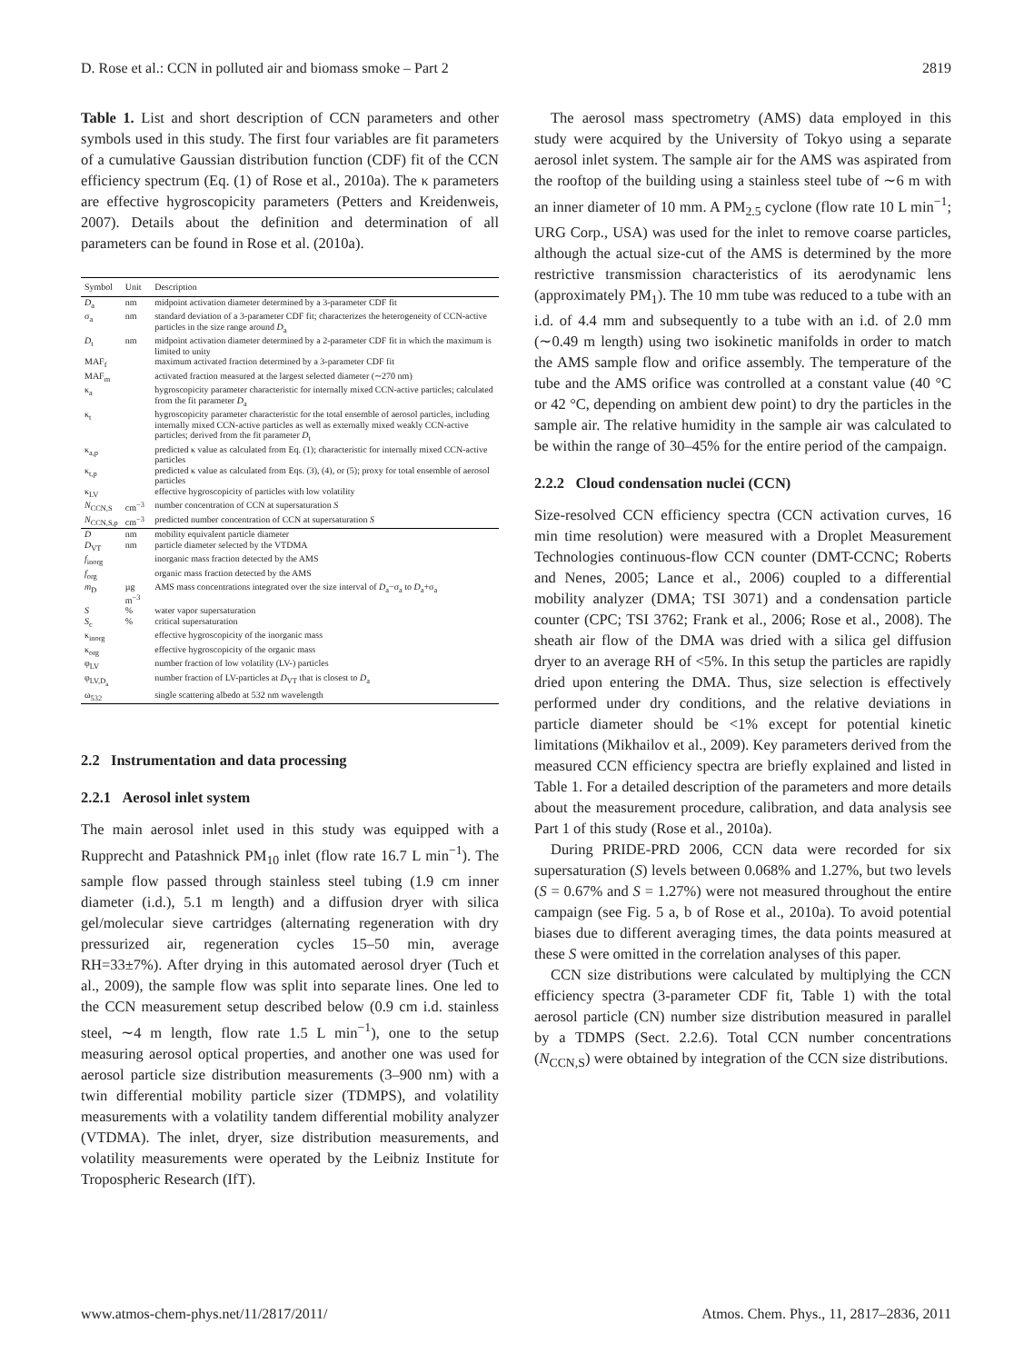D. Rose et al.: CCN in polluted air and biomass smoke – Part 2 2819
Table 1. List and short description of CCN parameters and other symbols used in this study. The first four variables are fit parameters of a cumulative Gaussian distribution function (CDF) fit of the CCN efficiency spectrum (Eq. (1) of Rose et al., 2010a). The κ parameters are effective hygroscopicity parameters (Petters and Kreidenweis, 2007). Details about the definition and determination of all parameters can be found in Rose et al. (2010a).
| Symbol | Unit | Description |
| --- | --- | --- |
| D<sub>a</sub> | nm | midpoint activation diameter determined by a 3-parameter CDF fit |
| σ<sub>a</sub> | nm | standard deviation of a 3-parameter CDF fit; characterizes the heterogeneity of CCN-active particles in the size range around D<sub>a</sub> |
| D<sub>t</sub> | nm | midpoint activation diameter determined by a 2-parameter CDF fit in which the maximum is limited to unity |
| MAF<sub>f</sub> | | maximum activated fraction determined by a 3-parameter CDF fit |
| MAF<sub>m</sub> | | activated fraction measured at the largest selected diameter (∼270 nm) |
| κ<sub>a</sub> | | hygroscopicity parameter characteristic for internally mixed CCN-active particles; calculated from the fit parameter D<sub>a</sub> |
| κ<sub>t</sub> | | hygroscopicity parameter characteristic for the total ensemble of aerosol particles, including internally mixed CCN-active particles as well as externally mixed weakly CCN-active particles; derived from the fit parameter D<sub>t</sub> |
| κ<sub>a,p</sub> | | predicted κ value as calculated from Eq. (1); characteristic for internally mixed CCN-active particles |
| κ<sub>t,p</sub> | | predicted κ value as calculated from Eqs. (3), (4), or (5); proxy for total ensemble of aerosol particles |
| κ<sub>LV</sub> | | effective hygroscopicity of particles with low volatility |
| N<sub>CCN,S</sub> | cm<sup>−3</sup> | number concentration of CCN at supersaturation S |
| N<sub>CCN,S,p</sub> | cm<sup>−3</sup> | predicted number concentration of CCN at supersaturation S |
| D | nm | mobility equivalent particle diameter |
| D<sub>VT</sub> | nm | particle diameter selected by the VTDMA |
| f<sub>inorg</sub> | | inorganic mass fraction detected by the AMS |
| f<sub>org</sub> | | organic mass fraction detected by the AMS |
| m<sub>D</sub> | µg m<sup>−3</sup> | AMS mass concentrations integrated over the size interval of D<sub>a</sub>−σ<sub>a</sub> to D<sub>a</sub>+σ<sub>a</sub> |
| S | % | water vapor supersaturation |
| S<sub>c</sub> | % | critical supersaturation |
| κ<sub>inorg</sub> | | effective hygroscopicity of the inorganic mass |
| κ<sub>org</sub> | | effective hygroscopicity of the organic mass |
| φ<sub>LV</sub> | | number fraction of low volatility (LV-) particles |
| φ<sub>LV,D<sub>a</sub></sub> | | number fraction of LV-particles at D<sub>VT</sub> that is closest to D<sub>a</sub> |
| ω<sub>532</sub> | | single scattering albedo at 532 nm wavelength |
2.2 Instrumentation and data processing
2.2.1 Aerosol inlet system
The main aerosol inlet used in this study was equipped with a Rupprecht and Patashnick PM<sub>10</sub> inlet (flow rate 16.7 L min<sup>−1</sup>). The sample flow passed through stainless steel tubing (1.9 cm inner diameter (i.d.), 5.1 m length) and a diffusion dryer with silica gel/molecular sieve cartridges (alternating regeneration with dry pressurized air, regeneration cycles 15–50 min, average RH=33±7%). After drying in this automated aerosol dryer (Tuch et al., 2009), the sample flow was split into separate lines. One led to the CCN measurement setup described below (0.9 cm i.d. stainless steel, ∼4 m length, flow rate 1.5 L min<sup>−1</sup>), one to the setup measuring aerosol optical properties, and another one was used for aerosol particle size distribution measurements (3–900 nm) with a twin differential mobility particle sizer (TDMPS), and volatility measurements with a volatility tandem differential mobility analyzer (VTDMA). The inlet, dryer, size distribution measurements, and volatility measurements were operated by the Leibniz Institute for Tropospheric Research (IfT).
The aerosol mass spectrometry (AMS) data employed in this study were acquired by the University of Tokyo using a separate aerosol inlet system. The sample air for the AMS was aspirated from the rooftop of the building using a stainless steel tube of ∼6 m with an inner diameter of 10 mm. A PM<sub>2.5</sub> cyclone (flow rate 10 L min<sup>−1</sup>; URG Corp., USA) was used for the inlet to remove coarse particles, although the actual size-cut of the AMS is determined by the more restrictive transmission characteristics of its aerodynamic lens (approximately PM<sub>1</sub>). The 10 mm tube was reduced to a tube with an i.d. of 4.4 mm and subsequently to a tube with an i.d. of 2.0 mm (∼0.49 m length) using two isokinetic manifolds in order to match the AMS sample flow and orifice assembly. The temperature of the tube and the AMS orifice was controlled at a constant value (40 °C or 42 °C, depending on ambient dew point) to dry the particles in the sample air. The relative humidity in the sample air was calculated to be within the range of 30–45% for the entire period of the campaign.
2.2.2 Cloud condensation nuclei (CCN)
Size-resolved CCN efficiency spectra (CCN activation curves, 16 min time resolution) were measured with a Droplet Measurement Technologies continuous-flow CCN counter (DMT-CCNC; Roberts and Nenes, 2005; Lance et al., 2006) coupled to a differential mobility analyzer (DMA; TSI 3071) and a condensation particle counter (CPC; TSI 3762; Frank et al., 2006; Rose et al., 2008). The sheath air flow of the DMA was dried with a silica gel diffusion dryer to an average RH of <5%. In this setup the particles are rapidly dried upon entering the DMA. Thus, size selection is effectively performed under dry conditions, and the relative deviations in particle diameter should be <1% except for potential kinetic limitations (Mikhailov et al., 2009). Key parameters derived from the measured CCN efficiency spectra are briefly explained and listed in Table 1. For a detailed description of the parameters and more details about the measurement procedure, calibration, and data analysis see Part 1 of this study (Rose et al., 2010a).
During PRIDE-PRD 2006, CCN data were recorded for six supersaturation (S) levels between 0.068% and 1.27%, but two levels (S = 0.67% and S = 1.27%) were not measured throughout the entire campaign (see Fig. 5 a, b of Rose et al., 2010a). To avoid potential biases due to different averaging times, the data points measured at these S were omitted in the correlation analyses of this paper.
CCN size distributions were calculated by multiplying the CCN efficiency spectra (3-parameter CDF fit, Table 1) with the total aerosol particle (CN) number size distribution measured in parallel by a TDMPS (Sect. 2.2.6). Total CCN number concentrations (N<sub>CCN,S</sub>) were obtained by integration of the CCN size distributions.
www.atmos-chem-phys.net/11/2817/2011/ Atmos. Chem. Phys., 11, 2817–2836, 2011